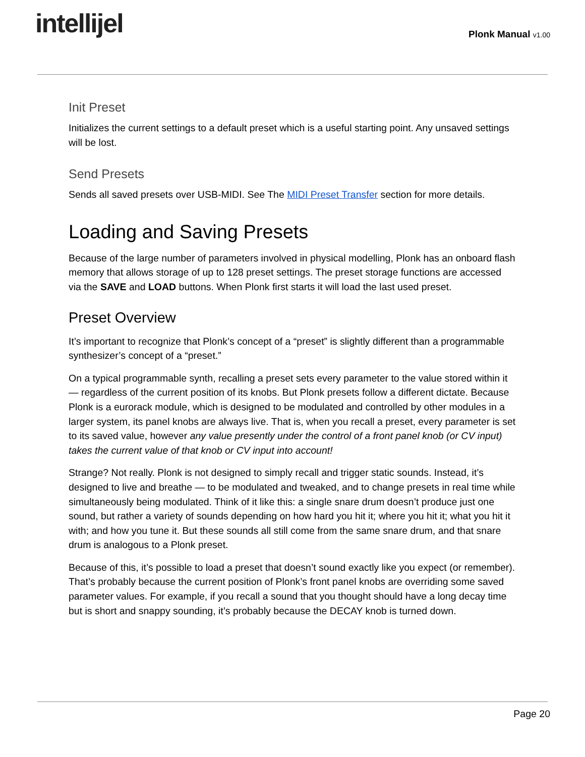intellijel Plonk Manual v1.00
Init Preset
Initializes the current settings to a default preset which is a useful starting point. Any unsaved settings will be lost.
Send Presets
Sends all saved presets over USB-MIDI. See The MIDI Preset Transfer section for more details.
Loading and Saving Presets
Because of the large number of parameters involved in physical modelling, Plonk has an onboard flash memory that allows storage of up to 128 preset settings. The preset storage functions are accessed via the SAVE and LOAD buttons. When Plonk first starts it will load the last used preset.
Preset Overview
It’s important to recognize that Plonk’s concept of a “preset” is slightly different than a programmable synthesizer’s concept of a “preset.”
On a typical programmable synth, recalling a preset sets every parameter to the value stored within it — regardless of the current position of its knobs. But Plonk presets follow a different dictate. Because Plonk is a eurorack module, which is designed to be modulated and controlled by other modules in a larger system, its panel knobs are always live. That is, when you recall a preset, every parameter is set to its saved value, however any value presently under the control of a front panel knob (or CV input) takes the current value of that knob or CV input into account!
Strange? Not really. Plonk is not designed to simply recall and trigger static sounds. Instead, it’s designed to live and breathe — to be modulated and tweaked, and to change presets in real time while simultaneously being modulated. Think of it like this: a single snare drum doesn’t produce just one sound, but rather a variety of sounds depending on how hard you hit it; where you hit it; what you hit it with; and how you tune it. But these sounds all still come from the same snare drum, and that snare drum is analogous to a Plonk preset.
Because of this, it’s possible to load a preset that doesn’t sound exactly like you expect (or remember). That’s probably because the current position of Plonk’s front panel knobs are overriding some saved parameter values. For example, if you recall a sound that you thought should have a long decay time but is short and snappy sounding, it’s probably because the DECAY knob is turned down.
Page 20